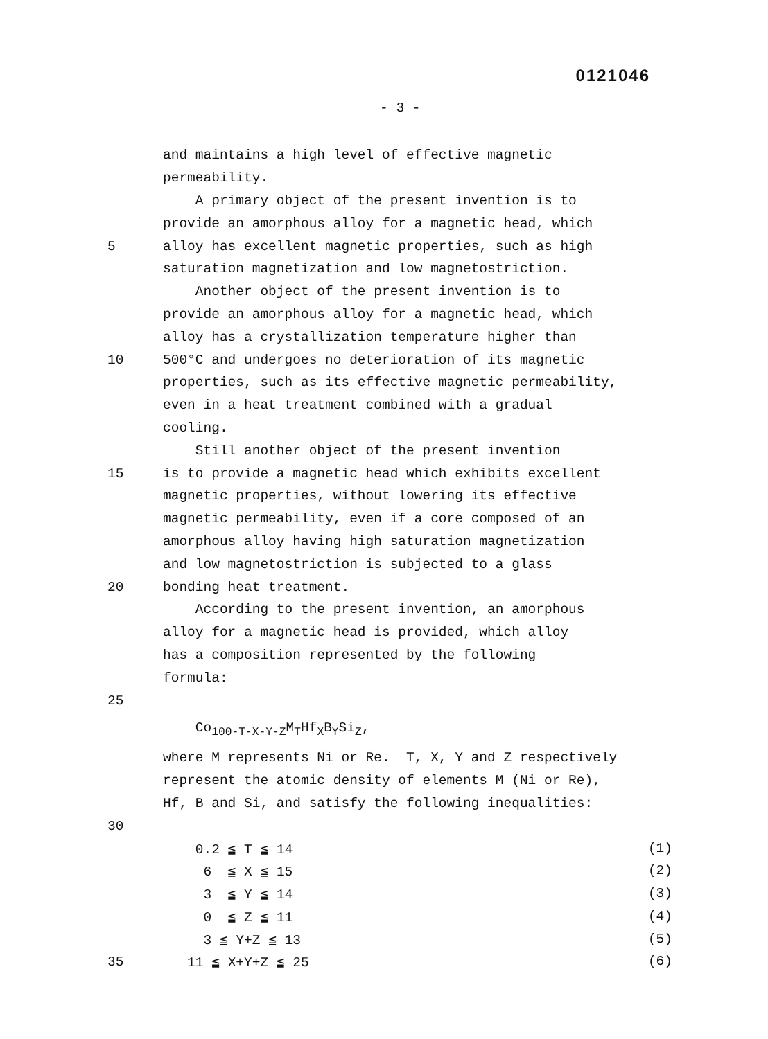0121046
- 3 -
and maintains a high level of effective magnetic
permeability.
A primary object of the present invention is to
provide an amorphous alloy for a magnetic head, which
5 alloy has excellent magnetic properties, such as high
saturation magnetization and low magnetostriction.
Another object of the present invention is to
provide an amorphous alloy for a magnetic head, which
alloy has a crystallization temperature higher than
10 500°C and undergoes no deterioration of its magnetic
properties, such as its effective magnetic permeability,
even in a heat treatment combined with a gradual
cooling.
Still another object of the present invention
15 is to provide a magnetic head which exhibits excellent
magnetic properties, without lowering its effective
magnetic permeability, even if a core composed of an
amorphous alloy having high saturation magnetization
and low magnetostriction is subjected to a glass
20 bonding heat treatment.
According to the present invention, an amorphous
alloy for a magnetic head is provided, which alloy
has a composition represented by the following
formula:
25
Co<sub>100-T-X-Y-Z</sub>M<sub>T</sub>Hf<sub>X</sub>B<sub>Y</sub>Si<sub>Z</sub>,
where M represents Ni or Re. T, X, Y and Z respectively
represent the atomic density of elements M (Ni or Re),
Hf, B and Si, and satisfy the following inequalities:
30
0.2 ≦ T ≦ 14 (1)
6 ≦ X ≦ 15 (2)
3 ≦ Y ≦ 14 (3)
0 ≦ Z ≦ 11 (4)
3 ≦ Y+Z ≦ 13 (5)
35 11 ≦ X+Y+Z ≦ 25 (6)